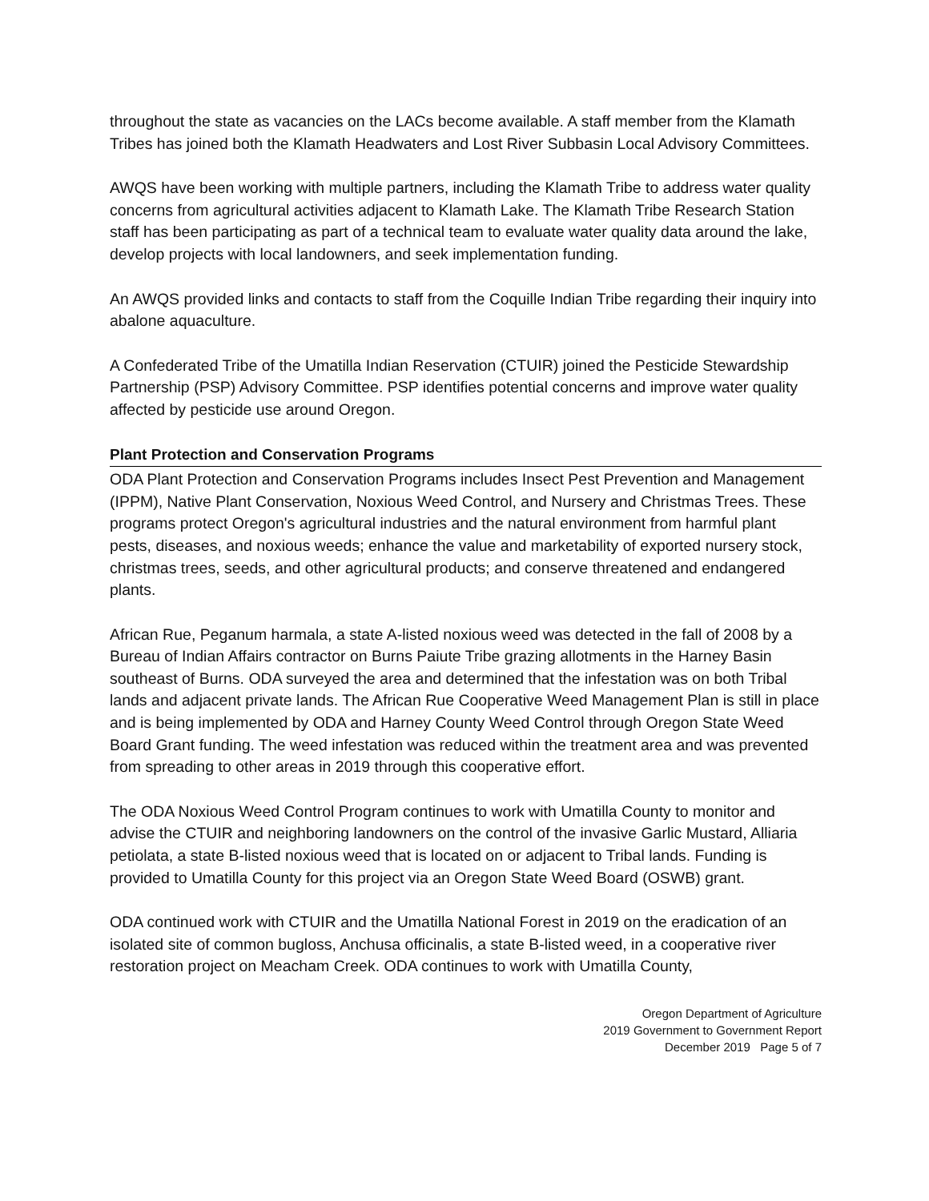throughout the state as vacancies on the LACs become available. A staff member from the Klamath Tribes has joined both the Klamath Headwaters and Lost River Subbasin Local Advisory Committees.
AWQS have been working with multiple partners, including the Klamath Tribe to address water quality concerns from agricultural activities adjacent to Klamath Lake. The Klamath Tribe Research Station staff has been participating as part of a technical team to evaluate water quality data around the lake, develop projects with local landowners, and seek implementation funding.
An AWQS provided links and contacts to staff from the Coquille Indian Tribe regarding their inquiry into abalone aquaculture.
A Confederated Tribe of the Umatilla Indian Reservation (CTUIR) joined the Pesticide Stewardship Partnership (PSP) Advisory Committee. PSP identifies potential concerns and improve water quality affected by pesticide use around Oregon.
Plant Protection and Conservation Programs
ODA Plant Protection and Conservation Programs includes Insect Pest Prevention and Management (IPPM), Native Plant Conservation, Noxious Weed Control, and Nursery and Christmas Trees. These programs protect Oregon's agricultural industries and the natural environment from harmful plant pests, diseases, and noxious weeds; enhance the value and marketability of exported nursery stock, christmas trees, seeds, and other agricultural products; and conserve threatened and endangered plants.
African Rue, Peganum harmala, a state A-listed noxious weed was detected in the fall of 2008 by a Bureau of Indian Affairs contractor on Burns Paiute Tribe grazing allotments in the Harney Basin southeast of Burns. ODA surveyed the area and determined that the infestation was on both Tribal lands and adjacent private lands. The African Rue Cooperative Weed Management Plan is still in place and is being implemented by ODA and Harney County Weed Control through Oregon State Weed Board Grant funding. The weed infestation was reduced within the treatment area and was prevented from spreading to other areas in 2019 through this cooperative effort.
The ODA Noxious Weed Control Program continues to work with Umatilla County to monitor and advise the CTUIR and neighboring landowners on the control of the invasive Garlic Mustard, Alliaria petiolata, a state B-listed noxious weed that is located on or adjacent to Tribal lands. Funding is provided to Umatilla County for this project via an Oregon State Weed Board (OSWB) grant.
ODA continued work with CTUIR and the Umatilla National Forest in 2019 on the eradication of an isolated site of common bugloss, Anchusa officinalis, a state B-listed weed, in a cooperative river restoration project on Meacham Creek. ODA continues to work with Umatilla County,
Oregon Department of Agriculture
2019 Government to Government Report
December 2019 Page 5 of 7